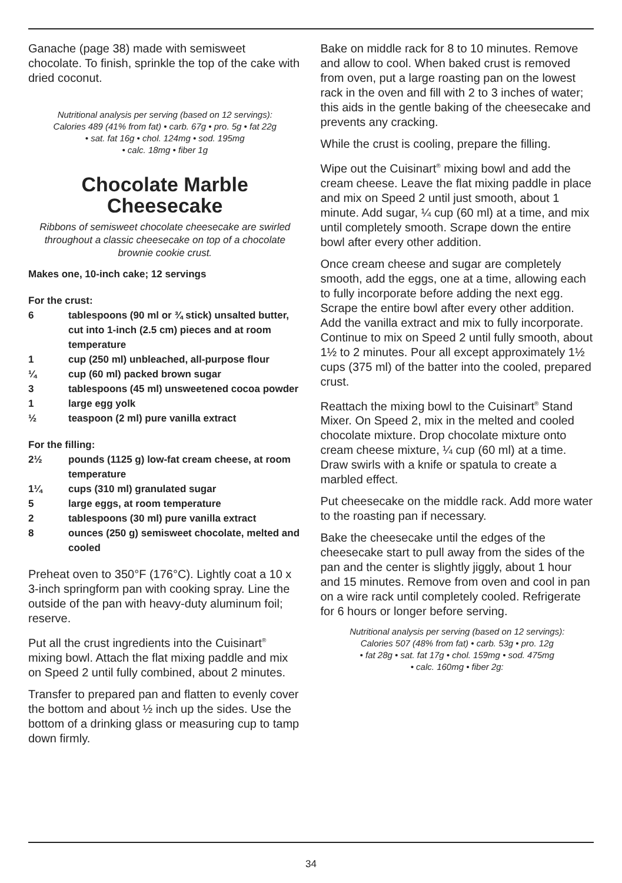Ganache (page 38) made with semisweet chocolate. To finish, sprinkle the top of the cake with dried coconut.
Nutritional analysis per serving (based on 12 servings):
Calories 489 (41% from fat) • carb. 67g • pro. 5g • fat 22g
• sat. fat 16g • chol. 124mg • sod. 195mg
• calc. 18mg • fiber 1g
Chocolate Marble
Cheesecake
Ribbons of semisweet chocolate cheesecake are swirled throughout a classic cheesecake on top of a chocolate brownie cookie crust.
Makes one, 10-inch cake; 12 servings
For the crust:
6 tablespoons (90 ml or ¾ stick) unsalted butter, cut into 1-inch (2.5 cm) pieces and at room
temperature
1 cup (250 ml) unbleached, all-purpose flour
¼ cup (60 ml) packed brown sugar
3 tablespoons (45 ml) unsweetened cocoa powder
1 large egg yolk
½ teaspoon (2 ml) pure vanilla extract
For the filling:
2½ pounds (1125 g) low-fat cream cheese, at room temperature
1¼ cups (310 ml) granulated sugar
5 large eggs, at room temperature
2 tablespoons (30 ml) pure vanilla extract
8 ounces (250 g) semisweet chocolate, melted and cooled
Preheat oven to 350°F (176°C). Lightly coat a 10 x 3-inch springform pan with cooking spray. Line the outside of the pan with heavy-duty aluminum foil; reserve.
Put all the crust ingredients into the Cuisinart<sup>®</sup> mixing bowl. Attach the flat mixing paddle and mix on Speed 2 until fully combined, about 2 minutes.
Transfer to prepared pan and flatten to evenly cover the bottom and about ½ inch up the sides. Use the bottom of a drinking glass or measuring cup to tamp down firmly.
Bake on middle rack for 8 to 10 minutes. Remove and allow to cool. When baked crust is removed from oven, put a large roasting pan on the lowest rack in the oven and fill with 2 to 3 inches of water; this aids in the gentle baking of the cheesecake and prevents any cracking.
While the crust is cooling, prepare the filling.
Wipe out the Cuisinart<sup>®</sup> mixing bowl and add the cream cheese. Leave the flat mixing paddle in place and mix on Speed 2 until just smooth, about 1 minute. Add sugar, ¼ cup (60 ml) at a time, and mix until completely smooth. Scrape down the entire bowl after every other addition.
Once cream cheese and sugar are completely smooth, add the eggs, one at a time, allowing each to fully incorporate before adding the next egg. Scrape the entire bowl after every other addition. Add the vanilla extract and mix to fully incorporate. Continue to mix on Speed 2 until fully smooth, about 1½ to 2 minutes. Pour all except approximately 1½ cups (375 ml) of the batter into the cooled, prepared crust.
Reattach the mixing bowl to the Cuisinart<sup>®</sup> Stand Mixer. On Speed 2, mix in the melted and cooled chocolate mixture. Drop chocolate mixture onto cream cheese mixture, ¼ cup (60 ml) at a time. Draw swirls with a knife or spatula to create a marbled effect.
Put cheesecake on the middle rack. Add more water to the roasting pan if necessary.
Bake the cheesecake until the edges of the cheesecake start to pull away from the sides of the pan and the center is slightly jiggly, about 1 hour and 15 minutes. Remove from oven and cool in pan on a wire rack until completely cooled. Refrigerate for 6 hours or longer before serving.
Nutritional analysis per serving (based on 12 servings):
Calories 507 (48% from fat) • carb. 53g • pro. 12g
• fat 28g • sat. fat 17g • chol. 159mg • sod. 475mg
• calc. 160mg • fiber 2g:
34